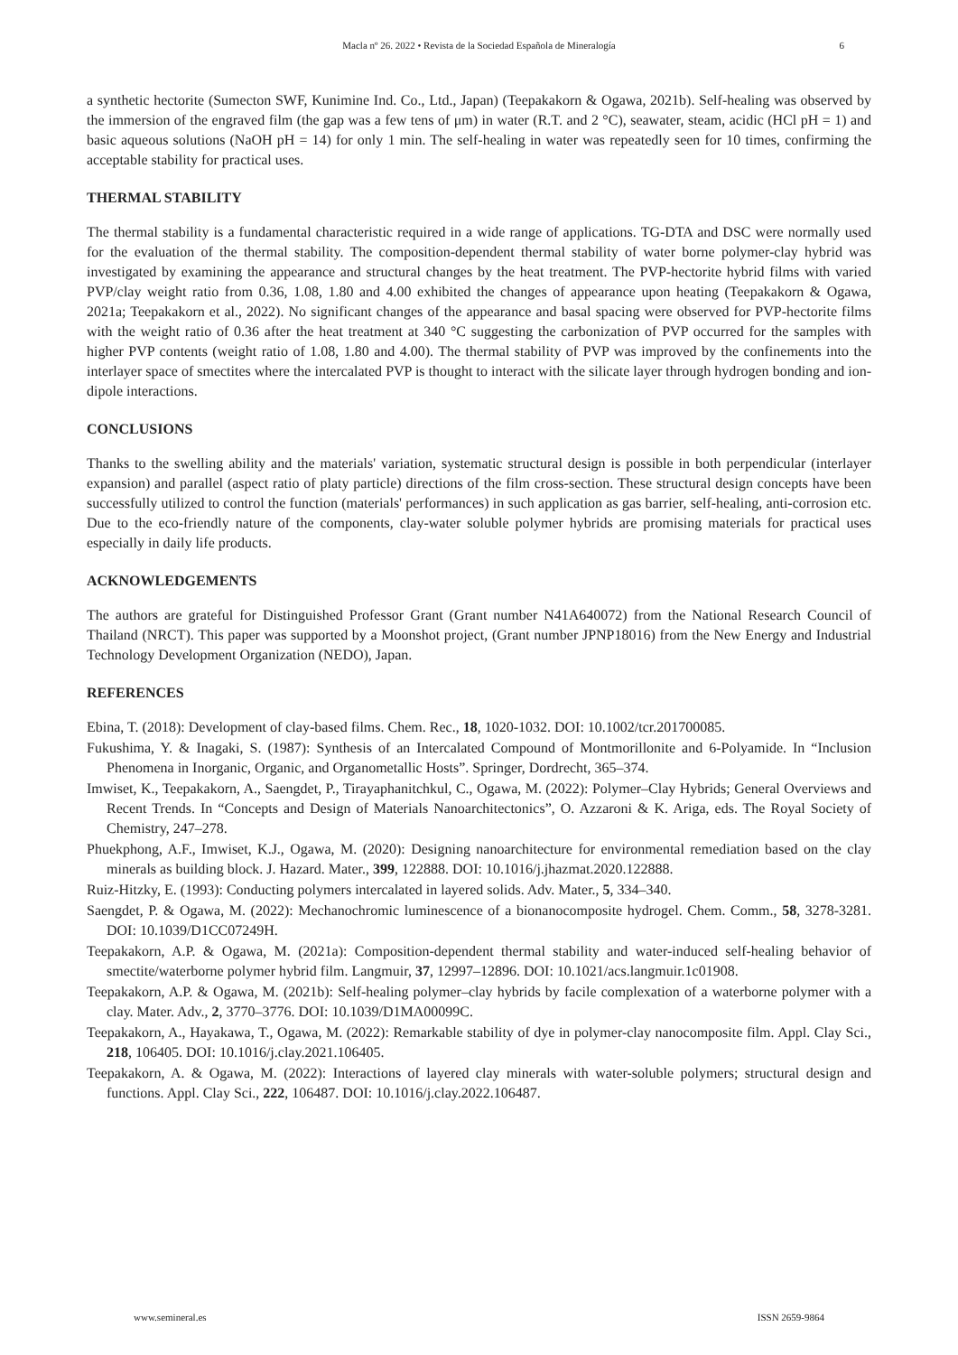Macla nº 26. 2022 • Revista de la Sociedad Española de Mineralogía 6
a synthetic hectorite (Sumecton SWF, Kunimine Ind. Co., Ltd., Japan) (Teepakakorn & Ogawa, 2021b). Self-healing was observed by the immersion of the engraved film (the gap was a few tens of μm) in water (R.T. and 2 °C), seawater, steam, acidic (HCl pH = 1) and basic aqueous solutions (NaOH pH = 14) for only 1 min. The self-healing in water was repeatedly seen for 10 times, confirming the acceptable stability for practical uses.
THERMAL STABILITY
The thermal stability is a fundamental characteristic required in a wide range of applications. TG-DTA and DSC were normally used for the evaluation of the thermal stability. The composition-dependent thermal stability of water borne polymer-clay hybrid was investigated by examining the appearance and structural changes by the heat treatment. The PVP-hectorite hybrid films with varied PVP/clay weight ratio from 0.36, 1.08, 1.80 and 4.00 exhibited the changes of appearance upon heating (Teepakakorn & Ogawa, 2021a; Teepakakorn et al., 2022). No significant changes of the appearance and basal spacing were observed for PVP-hectorite films with the weight ratio of 0.36 after the heat treatment at 340 °C suggesting the carbonization of PVP occurred for the samples with higher PVP contents (weight ratio of 1.08, 1.80 and 4.00). The thermal stability of PVP was improved by the confinements into the interlayer space of smectites where the intercalated PVP is thought to interact with the silicate layer through hydrogen bonding and ion-dipole interactions.
CONCLUSIONS
Thanks to the swelling ability and the materials' variation, systematic structural design is possible in both perpendicular (interlayer expansion) and parallel (aspect ratio of platy particle) directions of the film cross-section. These structural design concepts have been successfully utilized to control the function (materials' performances) in such application as gas barrier, self-healing, anti-corrosion etc. Due to the eco-friendly nature of the components, clay-water soluble polymer hybrids are promising materials for practical uses especially in daily life products.
ACKNOWLEDGEMENTS
The authors are grateful for Distinguished Professor Grant (Grant number N41A640072) from the National Research Council of Thailand (NRCT). This paper was supported by a Moonshot project, (Grant number JPNP18016) from the New Energy and Industrial Technology Development Organization (NEDO), Japan.
REFERENCES
Ebina, T. (2018): Development of clay‐based films. Chem. Rec., 18, 1020-1032. DOI: 10.1002/tcr.201700085.
Fukushima, Y. & Inagaki, S. (1987): Synthesis of an Intercalated Compound of Montmorillonite and 6-Polyamide. In “Inclusion Phenomena in Inorganic, Organic, and Organometallic Hosts”. Springer, Dordrecht, 365–374.
Imwiset, K., Teepakakorn, A., Saengdet, P., Tirayaphanitchkul, C., Ogawa, M. (2022): Polymer–Clay Hybrids; General Overviews and Recent Trends. In “Concepts and Design of Materials Nanoarchitectonics”, O. Azzaroni & K. Ariga, eds. The Royal Society of Chemistry, 247–278.
Phuekphong, A.F., Imwiset, K.J., Ogawa, M. (2020): Designing nanoarchitecture for environmental remediation based on the clay minerals as building block. J. Hazard. Mater., 399, 122888. DOI: 10.1016/j.jhazmat.2020.122888.
Ruiz‐Hitzky, E. (1993): Conducting polymers intercalated in layered solids. Adv. Mater., 5, 334–340.
Saengdet, P. & Ogawa, M. (2022): Mechanochromic luminescence of a bionanocomposite hydrogel. Chem. Comm., 58, 3278-3281. DOI: 10.1039/D1CC07249H.
Teepakakorn, A.P. & Ogawa, M. (2021a): Composition-dependent thermal stability and water-induced self-healing behavior of smectite/waterborne polymer hybrid film. Langmuir, 37, 12997–12896. DOI: 10.1021/acs.langmuir.1c01908.
Teepakakorn, A.P. & Ogawa, M. (2021b): Self-healing polymer–clay hybrids by facile complexation of a waterborne polymer with a clay. Mater. Adv., 2, 3770–3776. DOI: 10.1039/D1MA00099C.
Teepakakorn, A., Hayakawa, T., Ogawa, M. (2022): Remarkable stability of dye in polymer-clay nanocomposite film. Appl. Clay Sci., 218, 106405. DOI: 10.1016/j.clay.2021.106405.
Teepakakorn, A. & Ogawa, M. (2022): Interactions of layered clay minerals with water-soluble polymers; structural design and functions. Appl. Clay Sci., 222, 106487. DOI: 10.1016/j.clay.2022.106487.
www.semineral.es ISSN 2659-9864